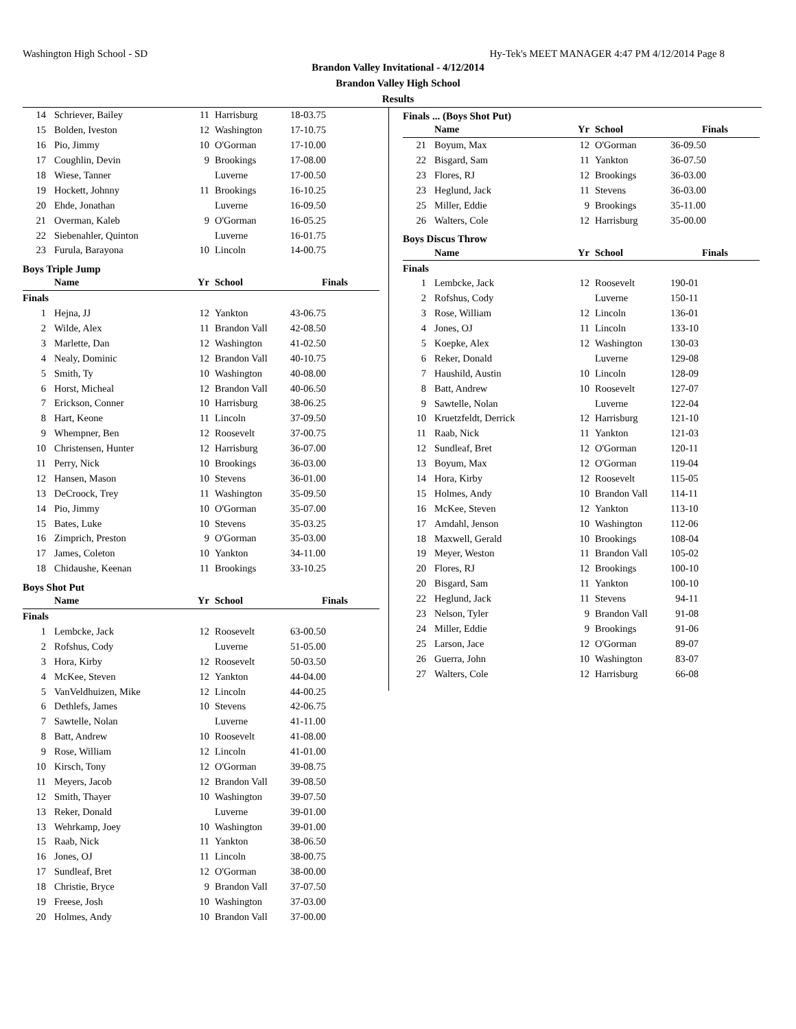Washington High School - SD Hy-Tek's MEET MANAGER 4:47 PM 4/12/2014 Page 8
Brandon Valley Invitational - 4/12/2014
Brandon Valley High School
Results
| 14 | Schriever, Bailey | 11 | Harrisburg | 18-03.75 |
| 15 | Bolden, Iveston | 12 | Washington | 17-10.75 |
| 16 | Pio, Jimmy | 10 | O'Gorman | 17-10.00 |
| 17 | Coughlin, Devin | 9 | Brookings | 17-08.00 |
| 18 | Wiese, Tanner | | Luverne | 17-00.50 |
| 19 | Hockett, Johnny | 11 | Brookings | 16-10.25 |
| 20 | Ehde, Jonathan | | Luverne | 16-09.50 |
| 21 | Overman, Kaleb | 9 | O'Gorman | 16-05.25 |
| 22 | Siebenahler, Quinton | | Luverne | 16-01.75 |
| 23 | Furula, Barayona | 10 | Lincoln | 14-00.75 |
Boys Triple Jump
| | Name | Yr | School | Finals |
| --- | --- | --- | --- | --- |
| Finals | | | | |
| 1 | Hejna, JJ | 12 | Yankton | 43-06.75 |
| 2 | Wilde, Alex | 11 | Brandon Vall | 42-08.50 |
| 3 | Marlette, Dan | 12 | Washington | 41-02.50 |
| 4 | Nealy, Dominic | 12 | Brandon Vall | 40-10.75 |
| 5 | Smith, Ty | 10 | Washington | 40-08.00 |
| 6 | Horst, Micheal | 12 | Brandon Vall | 40-06.50 |
| 7 | Erickson, Conner | 10 | Harrisburg | 38-06.25 |
| 8 | Hart, Keone | 11 | Lincoln | 37-09.50 |
| 9 | Whempner, Ben | 12 | Roosevelt | 37-00.75 |
| 10 | Christensen, Hunter | 12 | Harrisburg | 36-07.00 |
| 11 | Perry, Nick | 10 | Brookings | 36-03.00 |
| 12 | Hansen, Mason | 10 | Stevens | 36-01.00 |
| 13 | DeCroock, Trey | 11 | Washington | 35-09.50 |
| 14 | Pio, Jimmy | 10 | O'Gorman | 35-07.00 |
| 15 | Bates, Luke | 10 | Stevens | 35-03.25 |
| 16 | Zimprich, Preston | 9 | O'Gorman | 35-03.00 |
| 17 | James, Coleton | 10 | Yankton | 34-11.00 |
| 18 | Chidaushe, Keenan | 11 | Brookings | 33-10.25 |
Boys Shot Put
| | Name | Yr | School | Finals |
| --- | --- | --- | --- | --- |
| Finals | | | | |
| 1 | Lembcke, Jack | 12 | Roosevelt | 63-00.50 |
| 2 | Rofshus, Cody | | Luverne | 51-05.00 |
| 3 | Hora, Kirby | 12 | Roosevelt | 50-03.50 |
| 4 | McKee, Steven | 12 | Yankton | 44-04.00 |
| 5 | VanVeldhuizen, Mike | 12 | Lincoln | 44-00.25 |
| 6 | Dethlefs, James | 10 | Stevens | 42-06.75 |
| 7 | Sawtelle, Nolan | | Luverne | 41-11.00 |
| 8 | Batt, Andrew | 10 | Roosevelt | 41-08.00 |
| 9 | Rose, William | 12 | Lincoln | 41-01.00 |
| 10 | Kirsch, Tony | 12 | O'Gorman | 39-08.75 |
| 11 | Meyers, Jacob | 12 | Brandon Vall | 39-08.50 |
| 12 | Smith, Thayer | 10 | Washington | 39-07.50 |
| 13 | Reker, Donald | | Luverne | 39-01.00 |
| 13 | Wehrkamp, Joey | 10 | Washington | 39-01.00 |
| 15 | Raab, Nick | 11 | Yankton | 38-06.50 |
| 16 | Jones, OJ | 11 | Lincoln | 38-00.75 |
| 17 | Sundleaf, Bret | 12 | O'Gorman | 38-00.00 |
| 18 | Christie, Bryce | 9 | Brandon Vall | 37-07.50 |
| 19 | Freese, Josh | 10 | Washington | 37-03.00 |
| 20 | Holmes, Andy | 10 | Brandon Vall | 37-00.00 |
Finals ... (Boys Shot Put)
| | Name | Yr | School | Finals |
| --- | --- | --- | --- | --- |
| 21 | Boyum, Max | 12 | O'Gorman | 36-09.50 |
| 22 | Bisgard, Sam | 11 | Yankton | 36-07.50 |
| 23 | Flores, RJ | 12 | Brookings | 36-03.00 |
| 23 | Heglund, Jack | 11 | Stevens | 36-03.00 |
| 25 | Miller, Eddie | 9 | Brookings | 35-11.00 |
| 26 | Walters, Cole | 12 | Harrisburg | 35-00.00 |
Boys Discus Throw
| | Name | Yr | School | Finals |
| --- | --- | --- | --- | --- |
| Finals | | | | |
| 1 | Lembcke, Jack | 12 | Roosevelt | 190-01 |
| 2 | Rofshus, Cody | | Luverne | 150-11 |
| 3 | Rose, William | 12 | Lincoln | 136-01 |
| 4 | Jones, OJ | 11 | Lincoln | 133-10 |
| 5 | Koepke, Alex | 12 | Washington | 130-03 |
| 6 | Reker, Donald | | Luverne | 129-08 |
| 7 | Haushild, Austin | 10 | Lincoln | 128-09 |
| 8 | Batt, Andrew | 10 | Roosevelt | 127-07 |
| 9 | Sawtelle, Nolan | | Luverne | 122-04 |
| 10 | Kruetzfeldt, Derrick | 12 | Harrisburg | 121-10 |
| 11 | Raab, Nick | 11 | Yankton | 121-03 |
| 12 | Sundleaf, Bret | 12 | O'Gorman | 120-11 |
| 13 | Boyum, Max | 12 | O'Gorman | 119-04 |
| 14 | Hora, Kirby | 12 | Roosevelt | 115-05 |
| 15 | Holmes, Andy | 10 | Brandon Vall | 114-11 |
| 16 | McKee, Steven | 12 | Yankton | 113-10 |
| 17 | Amdahl, Jenson | 10 | Washington | 112-06 |
| 18 | Maxwell, Gerald | 10 | Brookings | 108-04 |
| 19 | Meyer, Weston | 11 | Brandon Vall | 105-02 |
| 20 | Flores, RJ | 12 | Brookings | 100-10 |
| 20 | Bisgard, Sam | 11 | Yankton | 100-10 |
| 22 | Heglund, Jack | 11 | Stevens | 94-11 |
| 23 | Nelson, Tyler | 9 | Brandon Vall | 91-08 |
| 24 | Miller, Eddie | 9 | Brookings | 91-06 |
| 25 | Larson, Jace | 12 | O'Gorman | 89-07 |
| 26 | Guerra, John | 10 | Washington | 83-07 |
| 27 | Walters, Cole | 12 | Harrisburg | 66-08 |